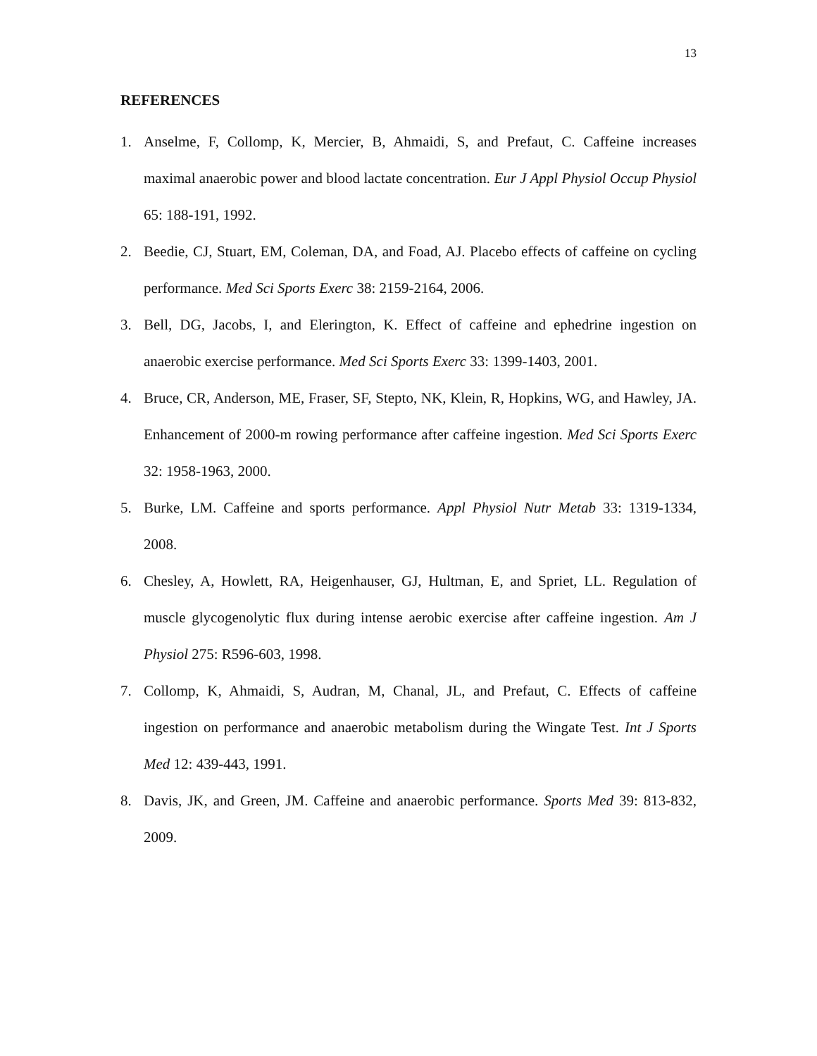13
REFERENCES
1. Anselme, F, Collomp, K, Mercier, B, Ahmaidi, S, and Prefaut, C. Caffeine increases maximal anaerobic power and blood lactate concentration. Eur J Appl Physiol Occup Physiol 65: 188-191, 1992.
2. Beedie, CJ, Stuart, EM, Coleman, DA, and Foad, AJ. Placebo effects of caffeine on cycling performance. Med Sci Sports Exerc 38: 2159-2164, 2006.
3. Bell, DG, Jacobs, I, and Elerington, K. Effect of caffeine and ephedrine ingestion on anaerobic exercise performance. Med Sci Sports Exerc 33: 1399-1403, 2001.
4. Bruce, CR, Anderson, ME, Fraser, SF, Stepto, NK, Klein, R, Hopkins, WG, and Hawley, JA. Enhancement of 2000-m rowing performance after caffeine ingestion. Med Sci Sports Exerc 32: 1958-1963, 2000.
5. Burke, LM. Caffeine and sports performance. Appl Physiol Nutr Metab 33: 1319-1334, 2008.
6. Chesley, A, Howlett, RA, Heigenhauser, GJ, Hultman, E, and Spriet, LL. Regulation of muscle glycogenolytic flux during intense aerobic exercise after caffeine ingestion. Am J Physiol 275: R596-603, 1998.
7. Collomp, K, Ahmaidi, S, Audran, M, Chanal, JL, and Prefaut, C. Effects of caffeine ingestion on performance and anaerobic metabolism during the Wingate Test. Int J Sports Med 12: 439-443, 1991.
8. Davis, JK, and Green, JM. Caffeine and anaerobic performance. Sports Med 39: 813-832, 2009.